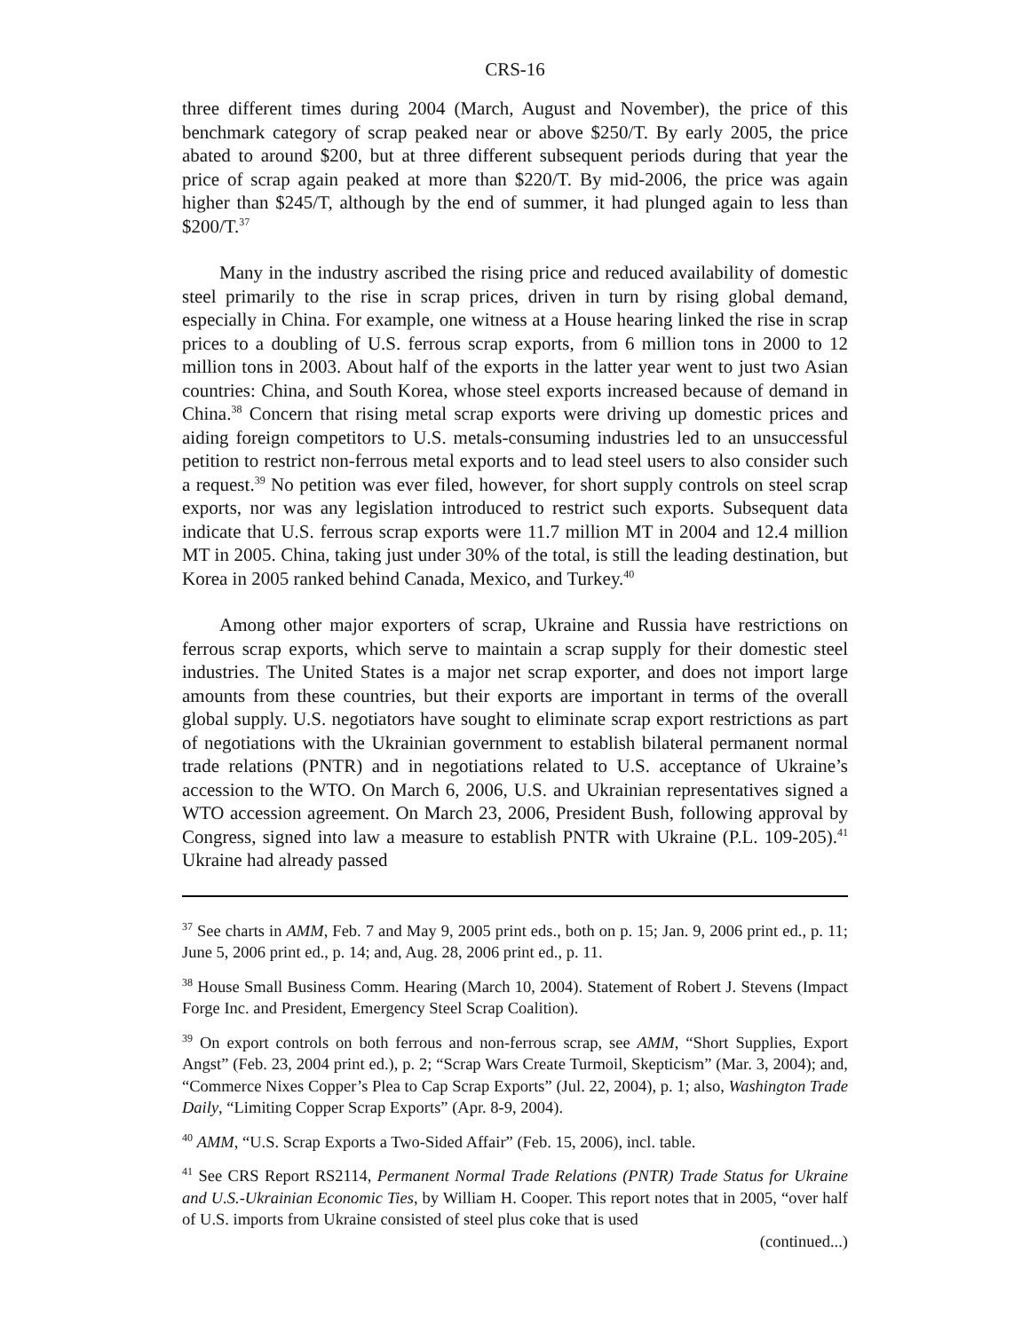CRS-16
three different times during 2004 (March, August and November), the price of this benchmark category of scrap peaked near or above $250/T. By early 2005, the price abated to around $200, but at three different subsequent periods during that year the price of scrap again peaked at more than $220/T. By mid-2006, the price was again higher than $245/T, although by the end of summer, it had plunged again to less than $200/T.<sup>37</sup>
Many in the industry ascribed the rising price and reduced availability of domestic steel primarily to the rise in scrap prices, driven in turn by rising global demand, especially in China. For example, one witness at a House hearing linked the rise in scrap prices to a doubling of U.S. ferrous scrap exports, from 6 million tons in 2000 to 12 million tons in 2003. About half of the exports in the latter year went to just two Asian countries: China, and South Korea, whose steel exports increased because of demand in China.<sup>38</sup> Concern that rising metal scrap exports were driving up domestic prices and aiding foreign competitors to U.S. metals-consuming industries led to an unsuccessful petition to restrict non-ferrous metal exports and to lead steel users to also consider such a request.<sup>39</sup> No petition was ever filed, however, for short supply controls on steel scrap exports, nor was any legislation introduced to restrict such exports. Subsequent data indicate that U.S. ferrous scrap exports were 11.7 million MT in 2004 and 12.4 million MT in 2005. China, taking just under 30% of the total, is still the leading destination, but Korea in 2005 ranked behind Canada, Mexico, and Turkey.<sup>40</sup>
Among other major exporters of scrap, Ukraine and Russia have restrictions on ferrous scrap exports, which serve to maintain a scrap supply for their domestic steel industries. The United States is a major net scrap exporter, and does not import large amounts from these countries, but their exports are important in terms of the overall global supply. U.S. negotiators have sought to eliminate scrap export restrictions as part of negotiations with the Ukrainian government to establish bilateral permanent normal trade relations (PNTR) and in negotiations related to U.S. acceptance of Ukraine’s accession to the WTO. On March 6, 2006, U.S. and Ukrainian representatives signed a WTO accession agreement. On March 23, 2006, President Bush, following approval by Congress, signed into law a measure to establish PNTR with Ukraine (P.L. 109-205).<sup>41</sup> Ukraine had already passed
<sup>37</sup> See charts in AMM, Feb. 7 and May 9, 2005 print eds., both on p. 15; Jan. 9, 2006 print ed., p. 11; June 5, 2006 print ed., p. 14; and, Aug. 28, 2006 print ed., p. 11.
<sup>38</sup> House Small Business Comm. Hearing (March 10, 2004). Statement of Robert J. Stevens (Impact Forge Inc. and President, Emergency Steel Scrap Coalition).
<sup>39</sup> On export controls on both ferrous and non-ferrous scrap, see AMM, “Short Supplies, Export Angst” (Feb. 23, 2004 print ed.), p. 2; “Scrap Wars Create Turmoil, Skepticism” (Mar. 3, 2004); and, “Commerce Nixes Copper’s Plea to Cap Scrap Exports” (Jul. 22, 2004), p. 1; also, Washington Trade Daily, “Limiting Copper Scrap Exports” (Apr. 8-9, 2004).
<sup>40</sup> AMM, “U.S. Scrap Exports a Two-Sided Affair” (Feb. 15, 2006), incl. table.
<sup>41</sup> See CRS Report RS2114, Permanent Normal Trade Relations (PNTR) Trade Status for Ukraine and U.S.-Ukrainian Economic Ties, by William H. Cooper. This report notes that in 2005, “over half of U.S. imports from Ukraine consisted of steel plus coke that is used
(continued...)